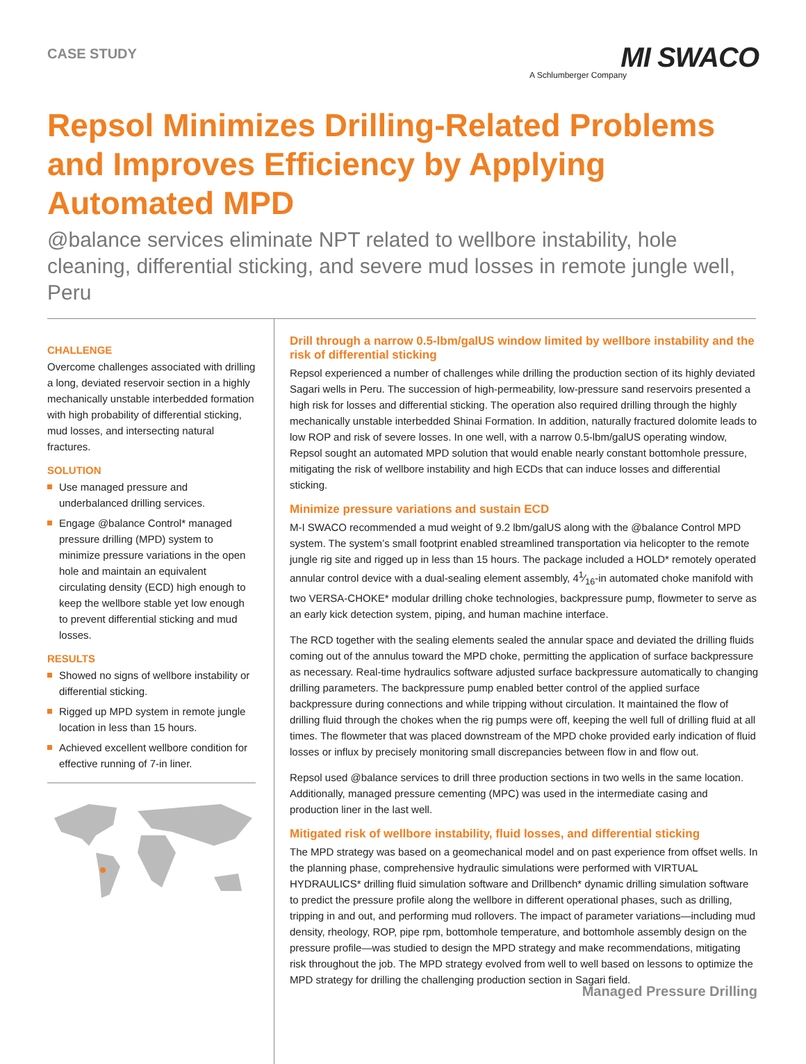CASE STUDY
MI SWACO
A Schlumberger Company
Repsol Minimizes Drilling-Related Problems and Improves Efficiency by Applying Automated MPD
@balance services eliminate NPT related to wellbore instability, hole cleaning, differential sticking, and severe mud losses in remote jungle well, Peru
CHALLENGE
Overcome challenges associated with drilling a long, deviated reservoir section in a highly mechanically unstable interbedded formation with high probability of differential sticking, mud losses, and intersecting natural fractures.
SOLUTION
Use managed pressure and underbalanced drilling services.
Engage @balance Control* managed pressure drilling (MPD) system to minimize pressure variations in the open hole and maintain an equivalent circulating density (ECD) high enough to keep the wellbore stable yet low enough to prevent differential sticking and mud losses.
RESULTS
Showed no signs of wellbore instability or differential sticking.
Rigged up MPD system in remote jungle location in less than 15 hours.
Achieved excellent wellbore condition for effective running of 7-in liner.
Drill through a narrow 0.5-lbm/galUS window limited by wellbore instability and the risk of differential sticking
Repsol experienced a number of challenges while drilling the production section of its highly deviated Sagari wells in Peru. The succession of high-permeability, low-pressure sand reservoirs presented a high risk for losses and differential sticking. The operation also required drilling through the highly mechanically unstable interbedded Shinai Formation. In addition, naturally fractured dolomite leads to low ROP and risk of severe losses. In one well, with a narrow 0.5-lbm/galUS operating window, Repsol sought an automated MPD solution that would enable nearly constant bottomhole pressure, mitigating the risk of wellbore instability and high ECDs that can induce losses and differential sticking.
Minimize pressure variations and sustain ECD
M-I SWACO recommended a mud weight of 9.2 lbm/galUS along with the @balance Control MPD system. The system’s small footprint enabled streamlined transportation via helicopter to the remote jungle rig site and rigged up in less than 15 hours. The package included a HOLD* remotely operated annular control device with a dual-sealing element assembly, 41⁄16-in automated choke manifold with two VERSA-CHOKE* modular drilling choke technologies, backpressure pump, flowmeter to serve as an early kick detection system, piping, and human machine interface.
The RCD together with the sealing elements sealed the annular space and deviated the drilling fluids coming out of the annulus toward the MPD choke, permitting the application of surface backpressure as necessary. Real-time hydraulics software adjusted surface backpressure automatically to changing drilling parameters. The backpressure pump enabled better control of the applied surface backpressure during connections and while tripping without circulation. It maintained the flow of drilling fluid through the chokes when the rig pumps were off, keeping the well full of drilling fluid at all times. The flowmeter that was placed downstream of the MPD choke provided early indication of fluid losses or influx by precisely monitoring small discrepancies between flow in and flow out.
Repsol used @balance services to drill three production sections in two wells in the same location. Additionally, managed pressure cementing (MPC) was used in the intermediate casing and production liner in the last well.
Mitigated risk of wellbore instability, fluid losses, and differential sticking
The MPD strategy was based on a geomechanical model and on past experience from offset wells. In the planning phase, comprehensive hydraulic simulations were performed with VIRTUAL HYDRAULICS* drilling fluid simulation software and Drillbench* dynamic drilling simulation software to predict the pressure profile along the wellbore in different operational phases, such as drilling, tripping in and out, and performing mud rollovers. The impact of parameter variations—including mud density, rheology, ROP, pipe rpm, bottomhole temperature, and bottomhole assembly design on the pressure profile—was studied to design the MPD strategy and make recommendations, mitigating risk throughout the job. The MPD strategy evolved from well to well based on lessons to optimize the MPD strategy for drilling the challenging production section in Sagari field.
Managed Pressure Drilling